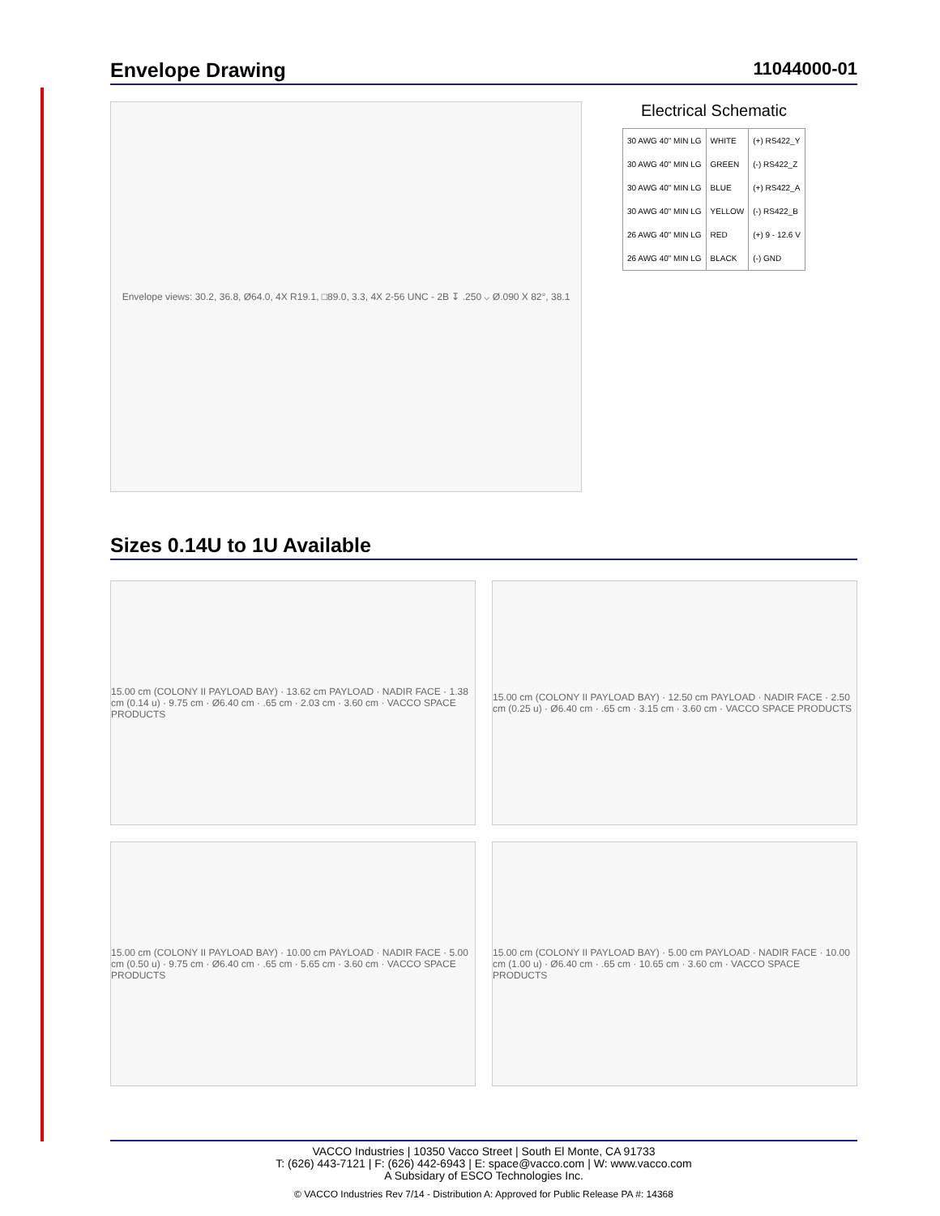Envelope Drawing 11044000-01
Envelope views: 30.2, 36.8, Ø64.0, 4X R19.1, □89.0, 3.3, 4X 2-56 UNC - 2B ↧ .250 ⌵ Ø.090 X 82°, 38.1
Electrical Schematic
| 30 AWG 40" MIN LG | WHITE | (+) RS422_Y |
| 30 AWG 40" MIN LG | GREEN | (-) RS422_Z |
| 30 AWG 40" MIN LG | BLUE | (+) RS422_A |
| 30 AWG 40" MIN LG | YELLOW | (-) RS422_B |
| 26 AWG 40" MIN LG | RED | (+) 9 - 12.6 V |
| 26 AWG 40" MIN LG | BLACK | (-) GND |
Sizes 0.14U to 1U Available
15.00 cm (COLONY II PAYLOAD BAY) · 13.62 cm PAYLOAD · NADIR FACE · 1.38 cm (0.14 u) · 9.75 cm · Ø6.40 cm · .65 cm · 2.03 cm · 3.60 cm · VACCO SPACE PRODUCTS
15.00 cm (COLONY II PAYLOAD BAY) · 12.50 cm PAYLOAD · NADIR FACE · 2.50 cm (0.25 u) · Ø6.40 cm · .65 cm · 3.15 cm · 3.60 cm · VACCO SPACE PRODUCTS
15.00 cm (COLONY II PAYLOAD BAY) · 10.00 cm PAYLOAD · NADIR FACE · 5.00 cm (0.50 u) · 9.75 cm · Ø6.40 cm · .65 cm · 5.65 cm · 3.60 cm · VACCO SPACE PRODUCTS
15.00 cm (COLONY II PAYLOAD BAY) · 5.00 cm PAYLOAD · NADIR FACE · 10.00 cm (1.00 u) · Ø6.40 cm · .65 cm · 10.65 cm · 3.60 cm · VACCO SPACE PRODUCTS
VACCO Industries | 10350 Vacco Street | South El Monte, CA 91733
T: (626) 443-7121 | F: (626) 442-6943 | E: space@vacco.com | W: www.vacco.com
A Subsidary of ESCO Technologies Inc.
© VACCO Industries Rev 7/14 - Distribution A: Approved for Public Release PA #: 14368